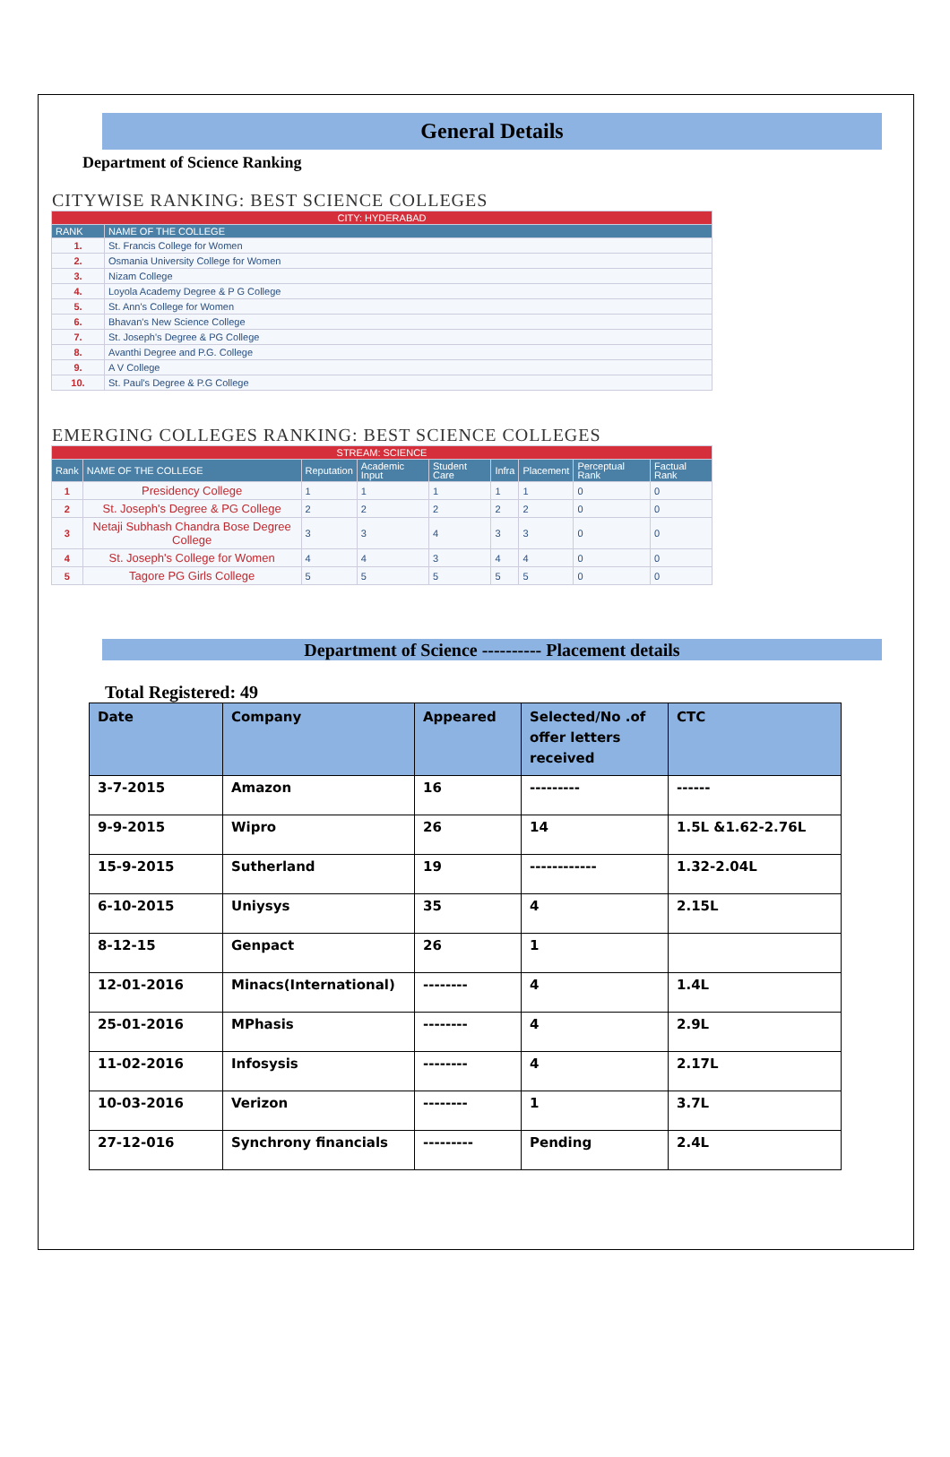General Details
Department of Science Ranking
CITYWISE RANKING: BEST SCIENCE COLLEGES
| CITY: HYDERABAD | |
| --- | --- |
| RANK | NAME OF THE COLLEGE |
| 1. | St. Francis College for Women |
| 2. | Osmania University College for Women |
| 3. | Nizam College |
| 4. | Loyola Academy Degree & P G College |
| 5. | St. Ann's College for Women |
| 6. | Bhavan's New Science College |
| 7. | St. Joseph's Degree & PG College |
| 8. | Avanthi Degree and P.G. College |
| 9. | A V College |
| 10. | St. Paul's Degree & P.G College |
EMERGING COLLEGES RANKING: BEST SCIENCE COLLEGES
| STREAM: SCIENCE | | | | | | | | |
| --- | --- | --- | --- | --- | --- | --- | --- | --- |
| Rank | NAME OF THE COLLEGE | Reputation | Academic Input | Student Care | Infra | Placement | Perceptual Rank | Factual Rank |
| 1 | Presidency College | 1 | 1 | 1 | 1 | 1 | 0 | 0 |
| 2 | St. Joseph's Degree & PG College | 2 | 2 | 2 | 2 | 2 | 0 | 0 |
| 3 | Netaji Subhash Chandra Bose Degree College | 3 | 3 | 4 | 3 | 3 | 0 | 0 |
| 4 | St. Joseph's College for Women | 4 | 4 | 3 | 4 | 4 | 0 | 0 |
| 5 | Tagore PG Girls College | 5 | 5 | 5 | 5 | 5 | 0 | 0 |
Department of Science ---------- Placement details
Total Registered: 49
| Date | Company | Appeared | Selected/No .of offer letters received | CTC |
| --- | --- | --- | --- | --- |
| 3-7-2015 | Amazon | 16 | --------- | ------ |
| 9-9-2015 | Wipro | 26 | 14 | 1.5L &1.62-2.76L |
| 15-9-2015 | Sutherland | 19 | ------------ | 1.32-2.04L |
| 6-10-2015 | Uniysys | 35 | 4 | 2.15L |
| 8-12-15 | Genpact | 26 | 1 | |
| 12-01-2016 | Minacs(International) | -------- | 4 | 1.4L |
| 25-01-2016 | MPhasis | -------- | 4 | 2.9L |
| 11-02-2016 | Infosysis | -------- | 4 | 2.17L |
| 10-03-2016 | Verizon | -------- | 1 | 3.7L |
| 27-12-016 | Synchrony financials | --------- | Pending | 2.4L |